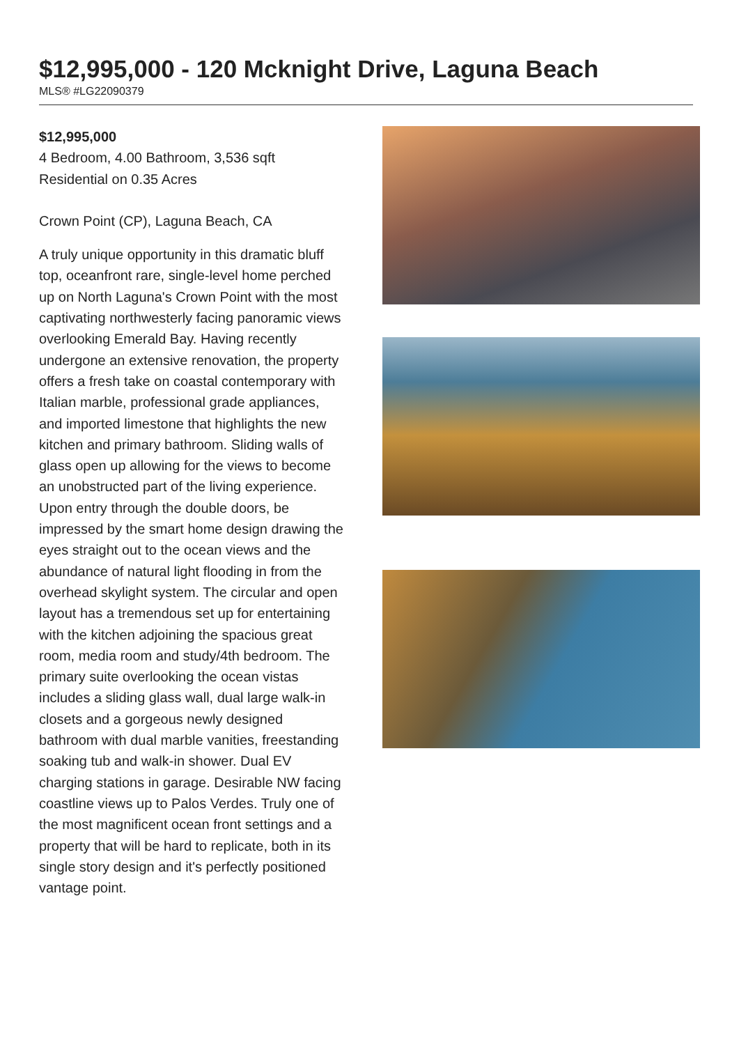$12,995,000 - 120 Mcknight Drive, Laguna Beach
MLS® #LG22090379
$12,995,000
4 Bedroom, 4.00 Bathroom, 3,536 sqft
Residential on 0.35 Acres
Crown Point (CP), Laguna Beach, CA
A truly unique opportunity in this dramatic bluff top, oceanfront rare, single-level home perched up on North Laguna's Crown Point with the most captivating northwesterly facing panoramic views overlooking Emerald Bay. Having recently undergone an extensive renovation, the property offers a fresh take on coastal contemporary with Italian marble, professional grade appliances, and imported limestone that highlights the new kitchen and primary bathroom. Sliding walls of glass open up allowing for the views to become an unobstructed part of the living experience. Upon entry through the double doors, be impressed by the smart home design drawing the eyes straight out to the ocean views and the abundance of natural light flooding in from the overhead skylight system. The circular and open layout has a tremendous set up for entertaining with the kitchen adjoining the spacious great room, media room and study/4th bedroom. The primary suite overlooking the ocean vistas includes a sliding glass wall, dual large walk-in closets and a gorgeous newly designed bathroom with dual marble vanities, freestanding soaking tub and walk-in shower. Dual EV charging stations in garage. Desirable NW facing coastline views up to Palos Verdes. Truly one of the most magnificent ocean front settings and a property that will be hard to replicate, both in its single story design and it's perfectly positioned vantage point.